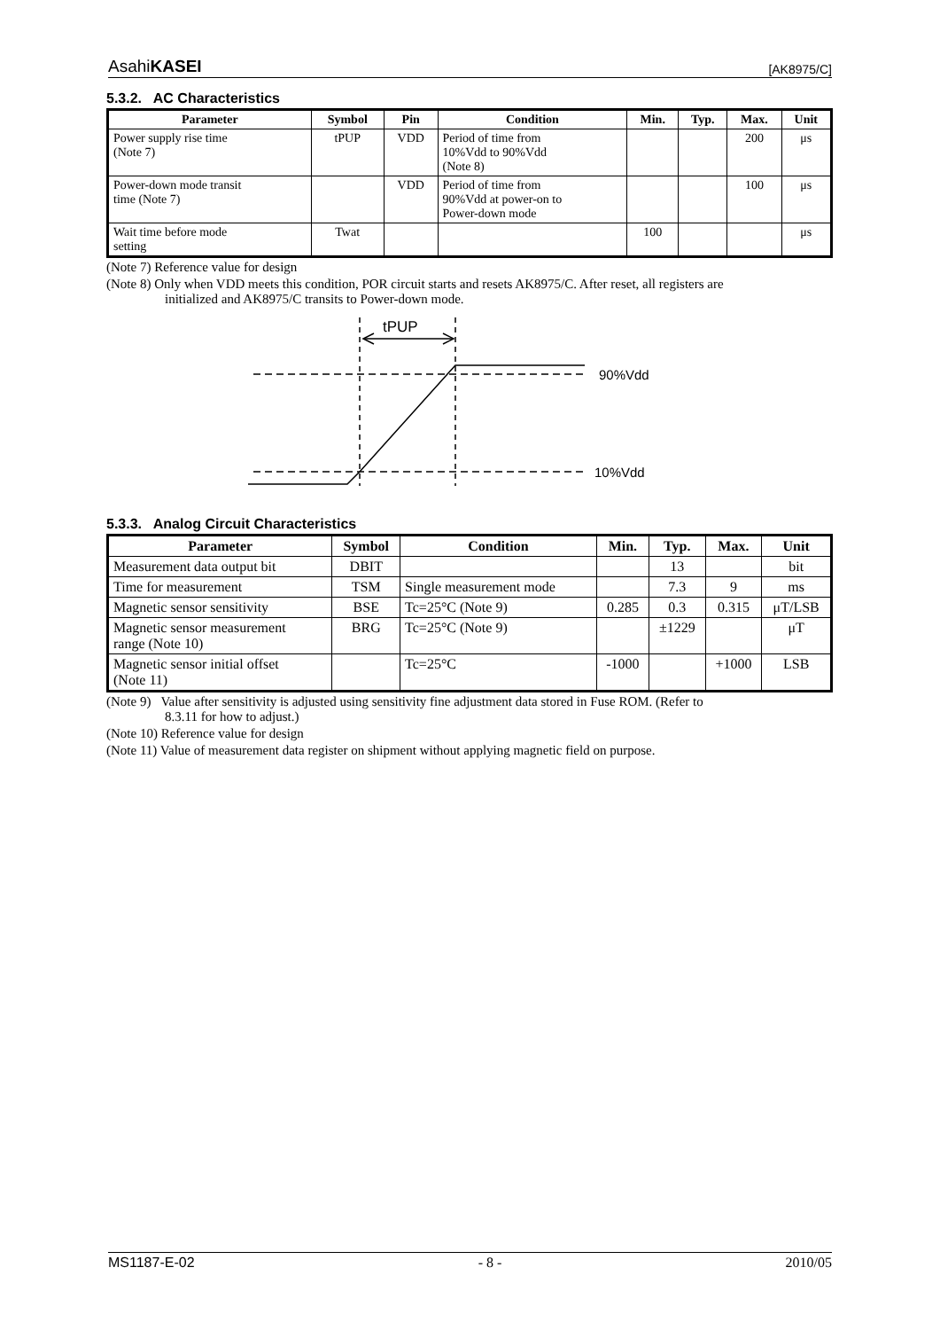AsahiKASEI [AK8975/C]
5.3.2. AC Characteristics
| Parameter | Symbol | Pin | Condition | Min. | Typ. | Max. | Unit |
| --- | --- | --- | --- | --- | --- | --- | --- |
| Power supply rise time (Note 7) | tPUP | VDD | Period of time from 10%Vdd to 90%Vdd (Note 8) | | | 200 | μs |
| Power-down mode transit time (Note 7) | | VDD | Period of time from 90%Vdd at power-on to Power-down mode | | | 100 | μs |
| Wait time before mode setting | Twat | | | 100 | | | μs |
(Note 7) Reference value for design
(Note 8) Only when VDD meets this condition, POR circuit starts and resets AK8975/C. After reset, all registers are
initialized and AK8975/C transits to Power-down mode.
tPUP
90%Vdd
10%Vdd
5.3.3. Analog Circuit Characteristics
| Parameter | Symbol | Condition | Min. | Typ. | Max. | Unit |
| --- | --- | --- | --- | --- | --- | --- |
| Measurement data output bit | DBIT | | | 13 | | bit |
| Time for measurement | TSM | Single measurement mode | | 7.3 | 9 | ms |
| Magnetic sensor sensitivity | BSE | Tc=25°C (Note 9) | 0.285 | 0.3 | 0.315 | μT/LSB |
| Magnetic sensor measurement range (Note 10) | BRG | Tc=25°C (Note 9) | | ±1229 | | μT |
| Magnetic sensor initial offset (Note 11) | | Tc=25°C | -1000 | | +1000 | LSB |
(Note 9) Value after sensitivity is adjusted using sensitivity fine adjustment data stored in Fuse ROM. (Refer to
8.3.11 for how to adjust.)
(Note 10) Reference value for design
(Note 11) Value of measurement data register on shipment without applying magnetic field on purpose.
MS1187-E-02 - 8 - 2010/05